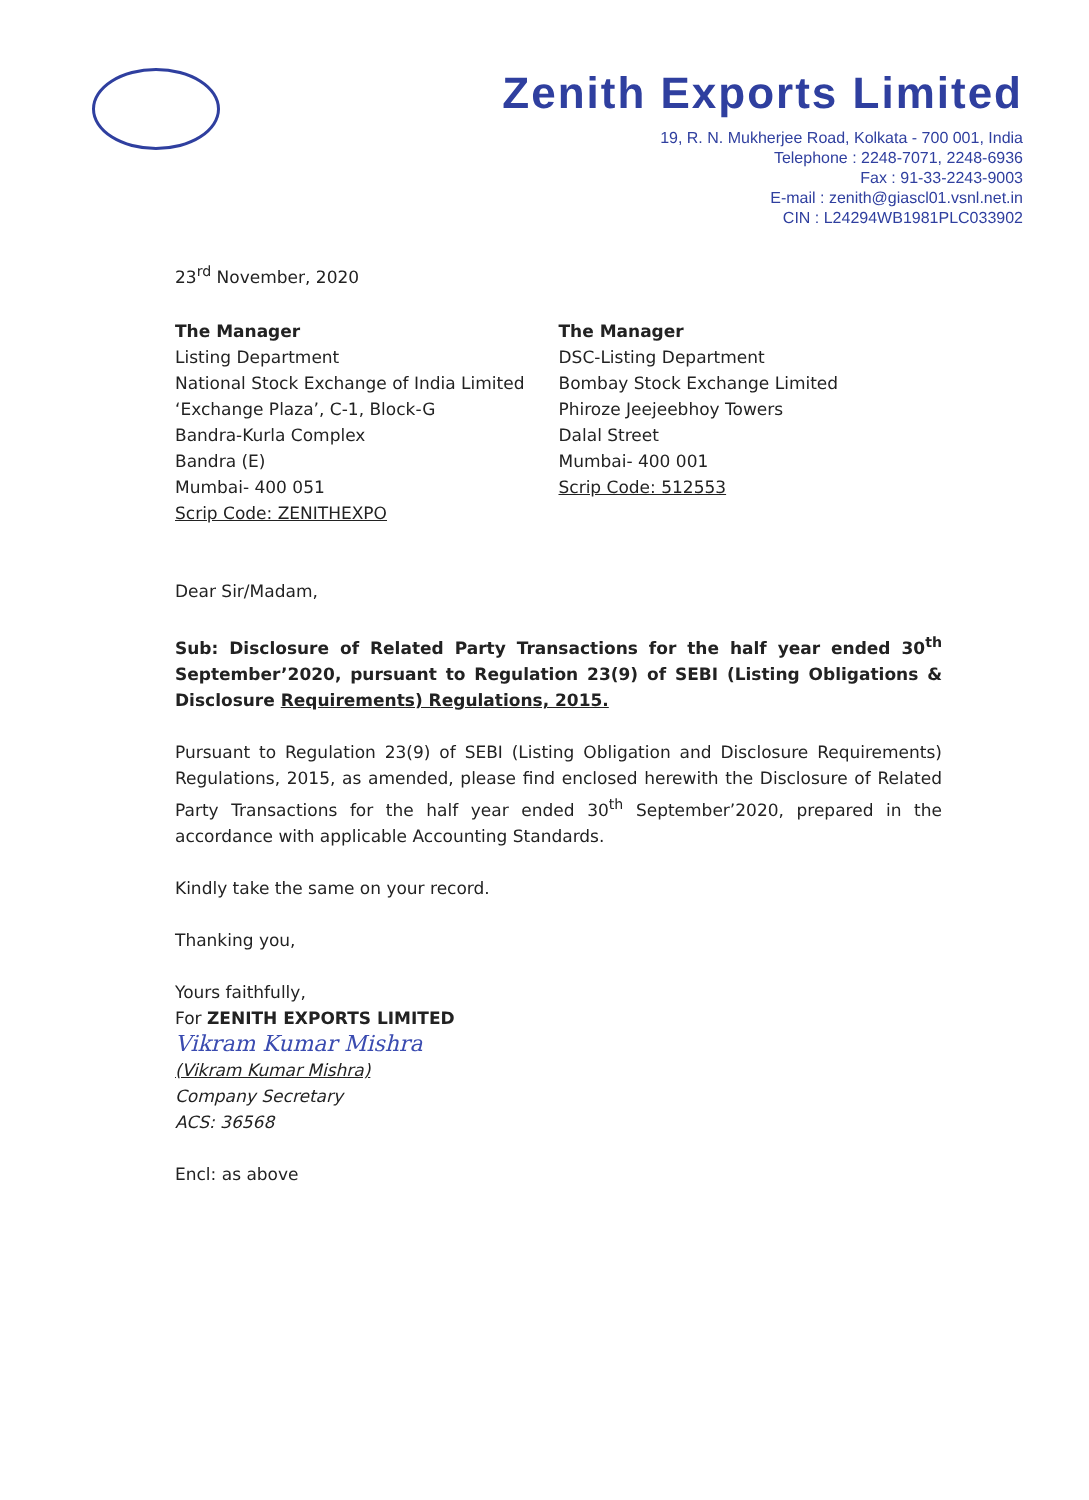Zenith Exports Limited
19, R. N. Mukherjee Road, Kolkata - 700 001, India
Telephone : 2248-7071, 2248-6936
Fax : 91-33-2243-9003
E-mail : zenith@giascl01.vsnl.net.in
CIN : L24294WB1981PLC033902
23<sup>rd</sup> November, 2020
The Manager
Listing Department
National Stock Exchange of India Limited
‘Exchange Plaza’, C-1, Block-G
Bandra-Kurla Complex
Bandra (E)
Mumbai- 400 051
Scrip Code: ZENITHEXPO
The Manager
DSC-Listing Department
Bombay Stock Exchange Limited
Phiroze Jeejeebhoy Towers
Dalal Street
Mumbai- 400 001
Scrip Code: 512553
Dear Sir/Madam,
Sub: Disclosure of Related Party Transactions for the half year ended 30<sup>th</sup> September’2020, pursuant to Regulation 23(9) of SEBI (Listing Obligations & Disclosure Requirements) Regulations, 2015.
Pursuant to Regulation 23(9) of SEBI (Listing Obligation and Disclosure Requirements) Regulations, 2015, as amended, please find enclosed herewith the Disclosure of Related Party Transactions for the half year ended 30<sup>th</sup> September’2020, prepared in the accordance with applicable Accounting Standards.
Kindly take the same on your record.
Thanking you,
Yours faithfully,
For ZENITH EXPORTS LIMITED
Vikram Kumar Mishra
(Vikram Kumar Mishra)
Company Secretary
ACS: 36568
Encl: as above